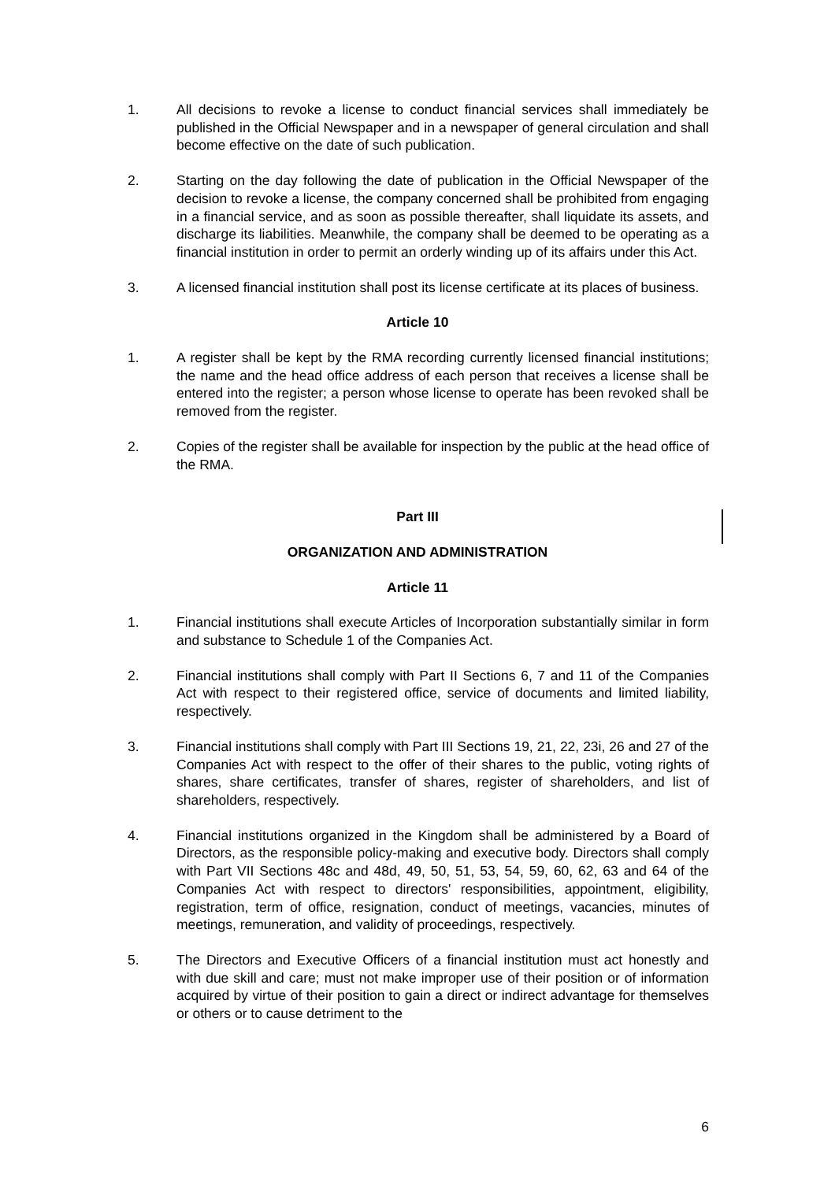1. All decisions to revoke a license to conduct financial services shall immediately be published in the Official Newspaper and in a newspaper of general circulation and shall become effective on the date of such publication.
2. Starting on the day following the date of publication in the Official Newspaper of the decision to revoke a license, the company concerned shall be prohibited from engaging in a financial service, and as soon as possible thereafter, shall liquidate its assets, and discharge its liabilities. Meanwhile, the company shall be deemed to be operating as a financial institution in order to permit an orderly winding up of its affairs under this Act.
3. A licensed financial institution shall post its license certificate at its places of business.
Article 10
1. A register shall be kept by the RMA recording currently licensed financial institutions; the name and the head office address of each person that receives a license shall be entered into the register; a person whose license to operate has been revoked shall be removed from the register.
2. Copies of the register shall be available for inspection by the public at the head office of the RMA.
Part III
ORGANIZATION AND ADMINISTRATION
Article 11
1. Financial institutions shall execute Articles of Incorporation substantially similar in form and substance to Schedule 1 of the Companies Act.
2. Financial institutions shall comply with Part II Sections 6, 7 and 11 of the Companies Act with respect to their registered office, service of documents and limited liability, respectively.
3. Financial institutions shall comply with Part III Sections 19, 21, 22, 23i, 26 and 27 of the Companies Act with respect to the offer of their shares to the public, voting rights of shares, share certificates, transfer of shares, register of shareholders, and list of shareholders, respectively.
4. Financial institutions organized in the Kingdom shall be administered by a Board of Directors, as the responsible policy-making and executive body. Directors shall comply with Part VII Sections 48c and 48d, 49, 50, 51, 53, 54, 59, 60, 62, 63 and 64 of the Companies Act with respect to directors' responsibilities, appointment, eligibility, registration, term of office, resignation, conduct of meetings, vacancies, minutes of meetings, remuneration, and validity of proceedings, respectively.
5. The Directors and Executive Officers of a financial institution must act honestly and with due skill and care; must not make improper use of their position or of information acquired by virtue of their position to gain a direct or indirect advantage for themselves or others or to cause detriment to the
6